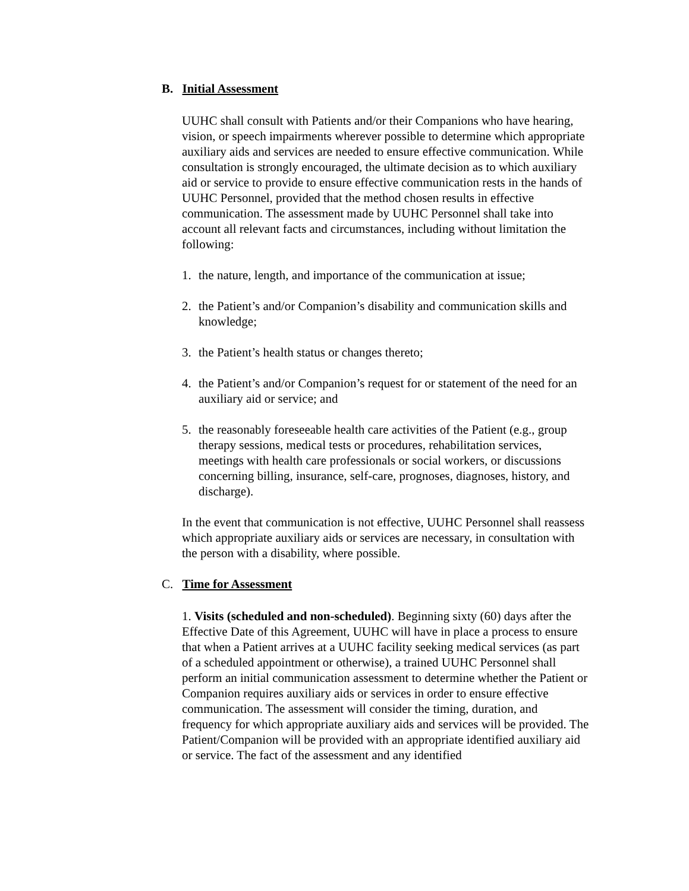B. Initial Assessment
UUHC shall consult with Patients and/or their Companions who have hearing, vision, or speech impairments wherever possible to determine which appropriate auxiliary aids and services are needed to ensure effective communication. While consultation is strongly encouraged, the ultimate decision as to which auxiliary aid or service to provide to ensure effective communication rests in the hands of UUHC Personnel, provided that the method chosen results in effective communication. The assessment made by UUHC Personnel shall take into account all relevant facts and circumstances, including without limitation the following:
1. the nature, length, and importance of the communication at issue;
2. the Patient’s and/or Companion’s disability and communication skills and knowledge;
3. the Patient’s health status or changes thereto;
4. the Patient’s and/or Companion’s request for or statement of the need for an auxiliary aid or service; and
5. the reasonably foreseeable health care activities of the Patient (e.g., group therapy sessions, medical tests or procedures, rehabilitation services, meetings with health care professionals or social workers, or discussions concerning billing, insurance, self-care, prognoses, diagnoses, history, and discharge).
In the event that communication is not effective, UUHC Personnel shall reassess which appropriate auxiliary aids or services are necessary, in consultation with the person with a disability, where possible.
C. Time for Assessment
1. Visits (scheduled and non-scheduled). Beginning sixty (60) days after the Effective Date of this Agreement, UUHC will have in place a process to ensure that when a Patient arrives at a UUHC facility seeking medical services (as part of a scheduled appointment or otherwise), a trained UUHC Personnel shall perform an initial communication assessment to determine whether the Patient or Companion requires auxiliary aids or services in order to ensure effective communication. The assessment will consider the timing, duration, and frequency for which appropriate auxiliary aids and services will be provided. The Patient/Companion will be provided with an appropriate identified auxiliary aid or service. The fact of the assessment and any identified